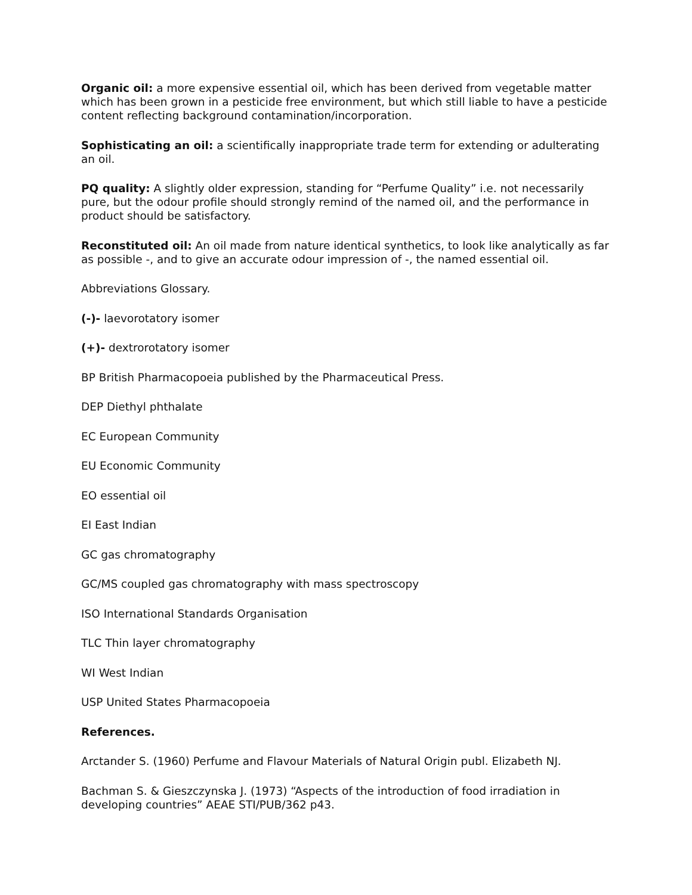Organic oil: a more expensive essential oil, which has been derived from vegetable matter which has been grown in a pesticide free environment, but which still liable to have a pesticide content reflecting background contamination/incorporation.
Sophisticating an oil: a scientifically inappropriate trade term for extending or adulterating an oil.
PQ quality: A slightly older expression, standing for “Perfume Quality” i.e. not necessarily pure, but the odour profile should strongly remind of the named oil, and the performance in product should be satisfactory.
Reconstituted oil: An oil made from nature identical synthetics, to look like analytically as far as possible -, and to give an accurate odour impression of -, the named essential oil.
Abbreviations Glossary.
(-)- laevorotatory isomer
(+)- dextrorotatory isomer
BP British Pharmacopoeia published by the Pharmaceutical Press.
DEP Diethyl phthalate
EC European Community
EU Economic Community
EO essential oil
EI East Indian
GC gas chromatography
GC/MS coupled gas chromatography with mass spectroscopy
ISO International Standards Organisation
TLC Thin layer chromatography
WI West Indian
USP United States Pharmacopoeia
References.
Arctander S. (1960) Perfume and Flavour Materials of Natural Origin publ. Elizabeth NJ.
Bachman S. & Gieszczynska J. (1973) “Aspects of the introduction of food irradiation in developing countries” AEAE STI/PUB/362 p43.